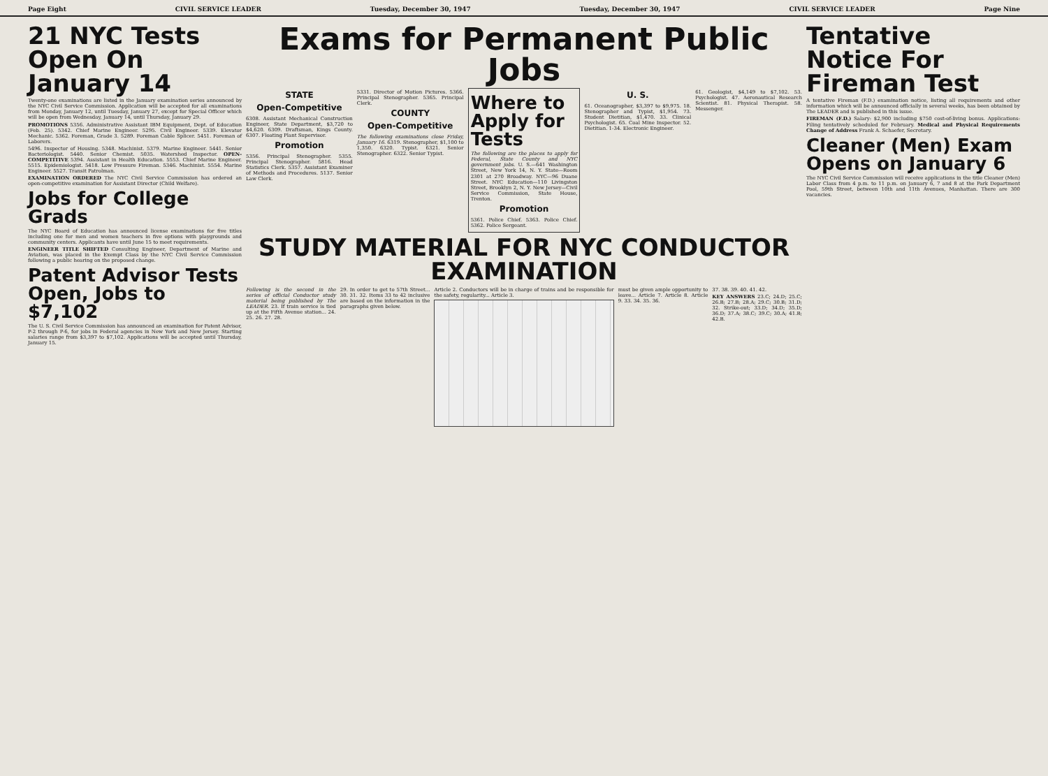Page Eight CIVIL SERVICE LEADER Tuesday, December 30, 1947 Tuesday, December 30, 1947 CIVIL SERVICE LEADER Page Nine
21 NYC Tests Open On January 14
Twenty-one examinations are listed in the January examination series announced by the NYC Civil Service Commission. Application will be accepted for all examinations from Monday, January 12, until Tuesday, January 27, except for Special Officer which will be open from Wednesday, January 14, until Thursday, January 29.
PROMOTIONS 5356. Administrative Assistant IBM Equipment, Dept. of Education (Feb. 25). 5342. Chief Marine Engineer. 5295. Civil Engineer. 5339. Elevator Mechanic. 5362. Foreman, Grade 3. 5289. Foreman Cable Splicer. 5451. Foreman of Laborers.
5496. Inspector of Housing. 5348. Machinist. 5379. Marine Engineer. 5441. Senior Bacteriologist. 5440. Senior Chemist. 5035. Watershed Inspector. OPEN-COMPETITIVE 5394. Assistant in Health Education. 5553. Chief Marine Engineer. 5515. Epidemiologist. 5418. Low Pressure Fireman. 5346. Machinist. 5554. Marine Engineer. 5527. Transit Patrolman.
EXAMINATION ORDERED The NYC Civil Service Commission has ordered an open-competitive examination for Assistant Director (Child Welfare).
Jobs for College Grads
The NYC Board of Education has announced license examinations for five titles including one for men and women teachers in five options with playgrounds and community centers. Applicants have until June 15 to meet requirements.
ENGINEER TITLE SHIFTED Consulting Engineer, Department of Marine and Aviation, was placed in the Exempt Class by the NYC Civil Service Commission following a public hearing on the proposed change.
Patent Advisor Tests Open, Jobs to $7,102
The U. S. Civil Service Commission has announced an examination for Patent Advisor, P-2 through P-6, for jobs in Federal agencies in New York and New Jersey. Starting salaries range from $3,397 to $7,102. Applications will be accepted until Thursday, January 15.
Exams for Permanent Public Jobs
STATE
Open-Competitive
6308. Assistant Mechanical Construction Engineer, State Department, $3,720 to $4,620. 6309. Draftsman, Kings County. 6307. Floating Plant Supervisor.
Promotion
5356. Principal Stenographer. 5355. Principal Stenographer. 5816. Head Statistics Clerk. 5357. Assistant Examiner of Methods and Procedures. 5137. Senior Law Clerk.
5331. Director of Motion Pictures. 5366. Principal Stenographer. 5365. Principal Clerk.
COUNTY
Open-Competitive
The following examinations close Friday, January 16. 6319. Stenographer, $1,100 to 1,350. 6320. Typist. 6321. Senior Stenographer. 6322. Senior Typist.
Where to Apply for Tests
The following are the places to apply for Federal, State County and NYC government jobs. U. S.—641 Washington Street, New York 14, N. Y. State—Room 2301 at 270 Broadway. NYC—96 Duane Street. NYC Education—110 Livingston Street, Brooklyn 2, N. Y. New Jersey—Civil Service Commission, State House, Trenton.
Promotion
5361. Police Chief. 5363. Police Chief. 5362. Police Sergeant.
U. S.
61. Oceanographer, $3,397 to $9,975. 18. Stenographer and Typist, $1,954. 73. Student Dietitian, $1,470. 33. Clinical Psychologist. 65. Coal Mine Inspector. 52. Dietitian. 1-34. Electronic Engineer.
61. Geologist, $4,149 to $7,102. 53. Psychologist. 47. Aeronautical Research Scientist. 81. Physical Therapist. 58. Messenger.
STUDY MATERIAL FOR NYC CONDUCTOR EXAMINATION
Following is the second in the series of official Conductor study material being published by The LEADER. 23. If train service is tied up at the Fifth Avenue station... 24. 25. 26. 27. 28.
29. In order to get to 57th Street... 30. 31. 32. Items 33 to 42 inclusive are based on the information in the paragraphs given below.
Article 2. Conductors will be in charge of trains and be responsible for the safety, regularity... Article 3.
must be given ample opportunity to leave... Article 7. Article 8. Article 9. 33. 34. 35. 36.
37. 38. 39. 40. 41. 42.
KEY ANSWERS 23.C; 24.D; 25.C; 26.B; 27.B; 28.A; 29.C; 30.B; 31.D; 32. Strike-out; 33.D; 34.D; 35.D; 36.D; 37.A; 38.C; 39.C; 30.A; 41.B; 42.B.
Tentative Notice For Fireman Test
A tentative Fireman (F.D.) examination notice, listing all requirements and other information which will be announced officially in several weeks, has been obtained by The LEADER and is published in this issue.
FIREMAN (F.D.) Salary: $2,900 including $750 cost-of-living bonus. Applications: Filing tentatively scheduled for February. Medical and Physical Requirements Change of Address Frank A. Schaefer, Secretary.
Cleaner (Men) Exam Opens on January 6
The NYC Civil Service Commission will receive applications in the title Cleaner (Men) Labor Class from 4 p.m. to 11 p.m. on January 6, 7 and 8 at the Park Department Pool, 59th Street, between 10th and 11th Avenues, Manhattan. There are 300 vacancies.